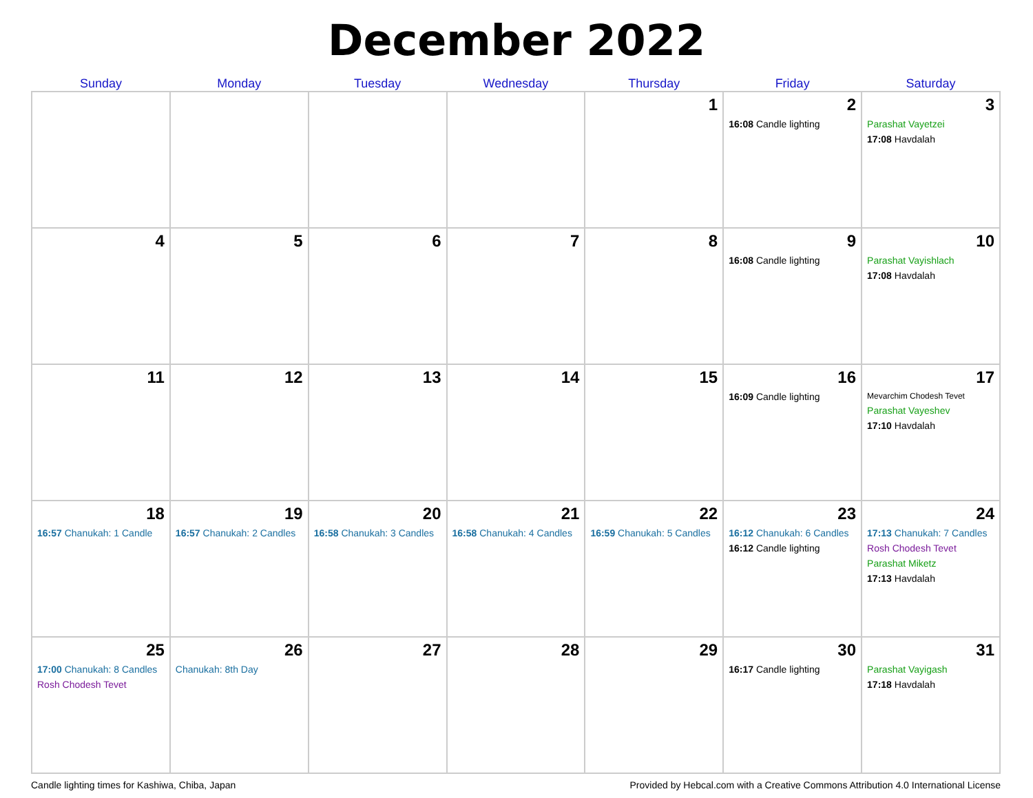December 2022
| Sunday | Monday | Tuesday | Wednesday | Thursday | Friday | Saturday |
| --- | --- | --- | --- | --- | --- | --- |
| | | | | 1 | 2 16:08 Candle lighting | 3 Parashat Vayetzei 17:08 Havdalah |
| 4 | 5 | 6 | 7 | 8 | 9 16:08 Candle lighting | 10 Parashat Vayishlach 17:08 Havdalah |
| 11 | 12 | 13 | 14 | 15 | 16 16:09 Candle lighting | 17 Mevarchim Chodesh Tevet Parashat Vayeshev 17:10 Havdalah |
| 18 16:57 Chanukah: 1 Candle | 19 16:57 Chanukah: 2 Candles | 20 16:58 Chanukah: 3 Candles | 21 16:58 Chanukah: 4 Candles | 22 16:59 Chanukah: 5 Candles | 23 16:12 Chanukah: 6 Candles 16:12 Candle lighting | 24 17:13 Chanukah: 7 Candles Rosh Chodesh Tevet Parashat Miketz 17:13 Havdalah |
| 25 17:00 Chanukah: 8 Candles Rosh Chodesh Tevet | 26 Chanukah: 8th Day | 27 | 28 | 29 | 30 16:17 Candle lighting | 31 Parashat Vayigash 17:18 Havdalah |
Candle lighting times for Kashiwa, Chiba, Japan Provided by Hebcal.com with a Creative Commons Attribution 4.0 International License